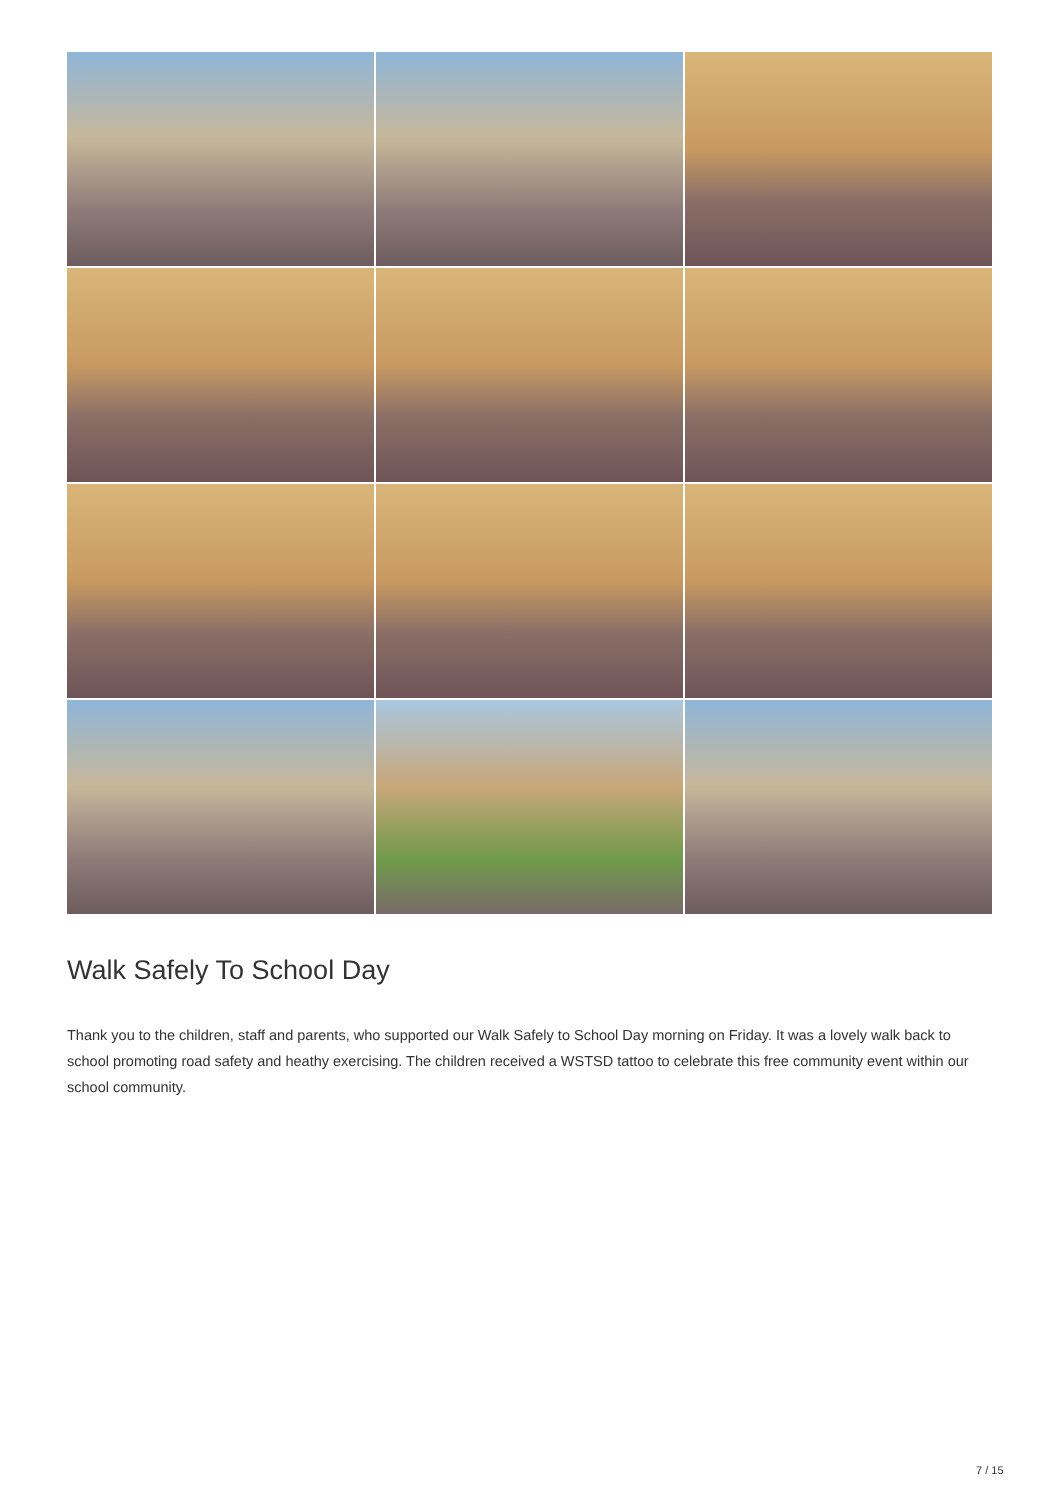Walk Safely To School Day
Thank you to the children, staff and parents, who supported our Walk Safely to School Day morning on Friday. It was a lovely walk back to school promoting road safety and heathy exercising. The children received a WSTSD tattoo to celebrate this free community event within our school community.
7 / 15